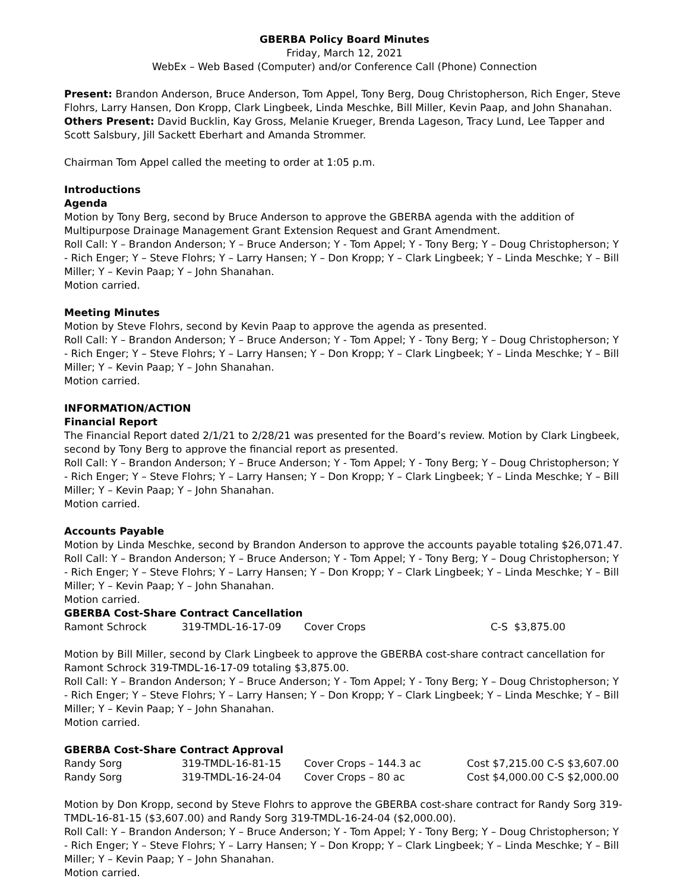GBERBA Policy Board Minutes
Friday, March 12, 2021
WebEx – Web Based (Computer) and/or Conference Call (Phone) Connection
Present: Brandon Anderson, Bruce Anderson, Tom Appel, Tony Berg, Doug Christopherson, Rich Enger, Steve Flohrs, Larry Hansen, Don Kropp, Clark Lingbeek, Linda Meschke, Bill Miller, Kevin Paap, and John Shanahan.
Others Present: David Bucklin, Kay Gross, Melanie Krueger, Brenda Lageson, Tracy Lund, Lee Tapper and Scott Salsbury, Jill Sackett Eberhart and Amanda Strommer.
Chairman Tom Appel called the meeting to order at 1:05 p.m.
Introductions
Agenda
Motion by Tony Berg, second by Bruce Anderson to approve the GBERBA agenda with the addition of Multipurpose Drainage Management Grant Extension Request and Grant Amendment.
Roll Call: Y – Brandon Anderson; Y – Bruce Anderson; Y - Tom Appel; Y - Tony Berg; Y – Doug Christopherson; Y - Rich Enger; Y – Steve Flohrs; Y – Larry Hansen; Y – Don Kropp; Y – Clark Lingbeek; Y – Linda Meschke; Y – Bill Miller; Y – Kevin Paap; Y – John Shanahan.
Motion carried.
Meeting Minutes
Motion by Steve Flohrs, second by Kevin Paap to approve the agenda as presented.
Roll Call: Y – Brandon Anderson; Y – Bruce Anderson; Y - Tom Appel; Y - Tony Berg; Y – Doug Christopherson; Y - Rich Enger; Y – Steve Flohrs; Y – Larry Hansen; Y – Don Kropp; Y – Clark Lingbeek; Y – Linda Meschke; Y – Bill Miller; Y – Kevin Paap; Y – John Shanahan.
Motion carried.
INFORMATION/ACTION
Financial Report
The Financial Report dated 2/1/21 to 2/28/21 was presented for the Board’s review. Motion by Clark Lingbeek, second by Tony Berg to approve the financial report as presented.
Roll Call: Y – Brandon Anderson; Y – Bruce Anderson; Y - Tom Appel; Y - Tony Berg; Y – Doug Christopherson; Y - Rich Enger; Y – Steve Flohrs; Y – Larry Hansen; Y – Don Kropp; Y – Clark Lingbeek; Y – Linda Meschke; Y – Bill Miller; Y – Kevin Paap; Y – John Shanahan.
Motion carried.
Accounts Payable
Motion by Linda Meschke, second by Brandon Anderson to approve the accounts payable totaling $26,071.47.
Roll Call: Y – Brandon Anderson; Y – Bruce Anderson; Y - Tom Appel; Y - Tony Berg; Y – Doug Christopherson; Y - Rich Enger; Y – Steve Flohrs; Y – Larry Hansen; Y – Don Kropp; Y – Clark Lingbeek; Y – Linda Meschke; Y – Bill Miller; Y – Kevin Paap; Y – John Shanahan.
Motion carried.
GBERBA Cost-Share Contract Cancellation
| Ramont Schrock | 319-TMDL-16-17-09 | Cover Crops | C-S $3,875.00 |
Motion by Bill Miller, second by Clark Lingbeek to approve the GBERBA cost-share contract cancellation for Ramont Schrock 319-TMDL-16-17-09 totaling $3,875.00.
Roll Call: Y – Brandon Anderson; Y – Bruce Anderson; Y - Tom Appel; Y - Tony Berg; Y – Doug Christopherson; Y - Rich Enger; Y – Steve Flohrs; Y – Larry Hansen; Y – Don Kropp; Y – Clark Lingbeek; Y – Linda Meschke; Y – Bill Miller; Y – Kevin Paap; Y – John Shanahan.
Motion carried.
GBERBA Cost-Share Contract Approval
| Randy Sorg | 319-TMDL-16-81-15 | Cover Crops – 144.3 ac | Cost $7,215.00 C-S $3,607.00 |
| Randy Sorg | 319-TMDL-16-24-04 | Cover Crops – 80 ac | Cost $4,000.00 C-S $2,000.00 |
Motion by Don Kropp, second by Steve Flohrs to approve the GBERBA cost-share contract for Randy Sorg 319-TMDL-16-81-15 ($3,607.00) and Randy Sorg 319-TMDL-16-24-04 ($2,000.00).
Roll Call: Y – Brandon Anderson; Y – Bruce Anderson; Y - Tom Appel; Y - Tony Berg; Y – Doug Christopherson; Y - Rich Enger; Y – Steve Flohrs; Y – Larry Hansen; Y – Don Kropp; Y – Clark Lingbeek; Y – Linda Meschke; Y – Bill Miller; Y – Kevin Paap; Y – John Shanahan.
Motion carried.